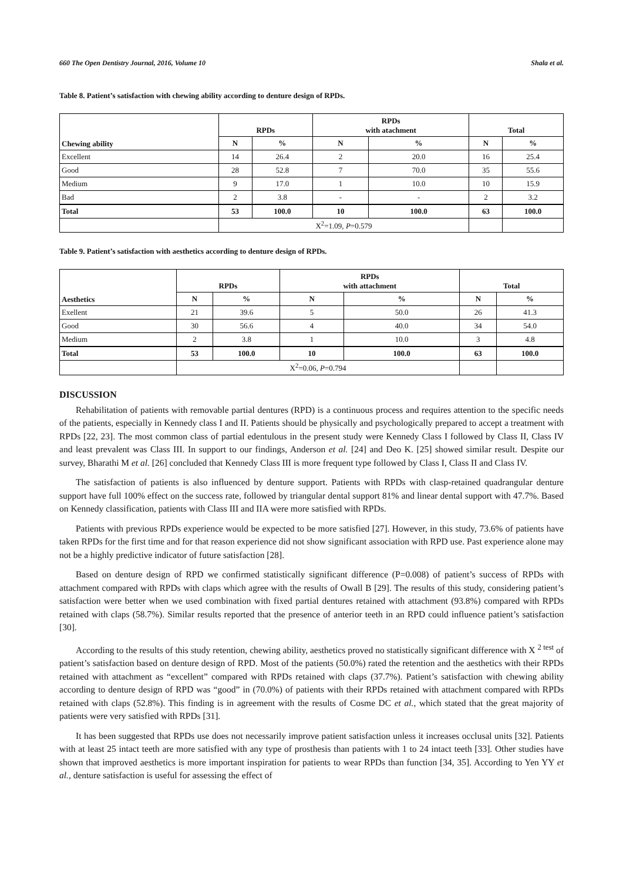660 The Open Dentistry Journal, 2016, Volume 10 Shala et al.
Table 8. Patient’s satisfaction with chewing ability according to denture design of RPDs.
| Chewing ability | RPDs | | RPDs with atachment | | Total | |
| --- | --- | --- | --- | --- | --- | --- |
| | N | % | N | % | N | % |
| Excellent | 14 | 26.4 | 2 | 20.0 | 16 | 25.4 |
| Good | 28 | 52.8 | 7 | 70.0 | 35 | 55.6 |
| Medium | 9 | 17.0 | 1 | 10.0 | 10 | 15.9 |
| Bad | 2 | 3.8 | - | - | 2 | 3.2 |
| Total | 53 | 100.0 | 10 | 100.0 | 63 | 100.0 |
| | X<sup>2</sup>=1.09, P =0.579 | | | | | |
Table 9. Patient’s satisfaction with aesthetics according to denture design of RPDs.
| Aesthetics | RPDs | | RPDs with attachment | | Total | |
| --- | --- | --- | --- | --- | --- | --- |
| | N | % | N | % | N | % |
| Exellent | 21 | 39.6 | 5 | 50.0 | 26 | 41.3 |
| Good | 30 | 56.6 | 4 | 40.0 | 34 | 54.0 |
| Medium | 2 | 3.8 | 1 | 10.0 | 3 | 4.8 |
| Total | 53 | 100.0 | 10 | 100.0 | 63 | 100.0 |
| | X<sup>2</sup>=0.06, P =0.794 | | | | | |
DISCUSSION
Rehabilitation of patients with removable partial dentures (RPD) is a continuous process and requires attention to the specific needs of the patients, especially in Kennedy class I and II. Patients should be physically and psychologically prepared to accept a treatment with RPDs [22, 23]. The most common class of partial edentulous in the present study were Kennedy Class I followed by Class II, Class IV and least prevalent was Class III. In support to our findings, Anderson et al. [24] and Deo K. [25] showed similar result. Despite our survey, Bharathi M et al. [26] concluded that Kennedy Class III is more frequent type followed by Class I, Class II and Class IV.
The satisfaction of patients is also influenced by denture support. Patients with RPDs with clasp-retained quadrangular denture support have full 100% effect on the success rate, followed by triangular dental support 81% and linear dental support with 47.7%. Based on Kennedy classification, patients with Class III and IIA were more satisfied with RPDs.
Patients with previous RPDs experience would be expected to be more satisfied [27]. However, in this study, 73.6% of patients have taken RPDs for the first time and for that reason experience did not show significant association with RPD use. Past experience alone may not be a highly predictive indicator of future satisfaction [28].
Based on denture design of RPD we confirmed statistically significant difference (P=0.008) of patient’s success of RPDs with attachment compared with RPDs with claps which agree with the results of Owall B [29]. The results of this study, considering patient’s satisfaction were better when we used combination with fixed partial dentures retained with attachment (93.8%) compared with RPDs retained with claps (58.7%). Similar results reported that the presence of anterior teeth in an RPD could influence patient’s satisfaction [30].
According to the results of this study retention, chewing ability, aesthetics proved no statistically significant difference with X <sup>2 test</sup> of patient’s satisfaction based on denture design of RPD. Most of the patients (50.0%) rated the retention and the aesthetics with their RPDs retained with attachment as “excellent” compared with RPDs retained with claps (37.7%). Patient’s satisfaction with chewing ability according to denture design of RPD was “good” in (70.0%) of patients with their RPDs retained with attachment compared with RPDs retained with claps (52.8%). This finding is in agreement with the results of Cosme DC et al., which stated that the great majority of patients were very satisfied with RPDs [31].
It has been suggested that RPDs use does not necessarily improve patient satisfaction unless it increases occlusal units [32]. Patients with at least 25 intact teeth are more satisfied with any type of prosthesis than patients with 1 to 24 intact teeth [33]. Other studies have shown that improved aesthetics is more important inspiration for patients to wear RPDs than function [34, 35]. According to Yen YY et al., denture satisfaction is useful for assessing the effect of